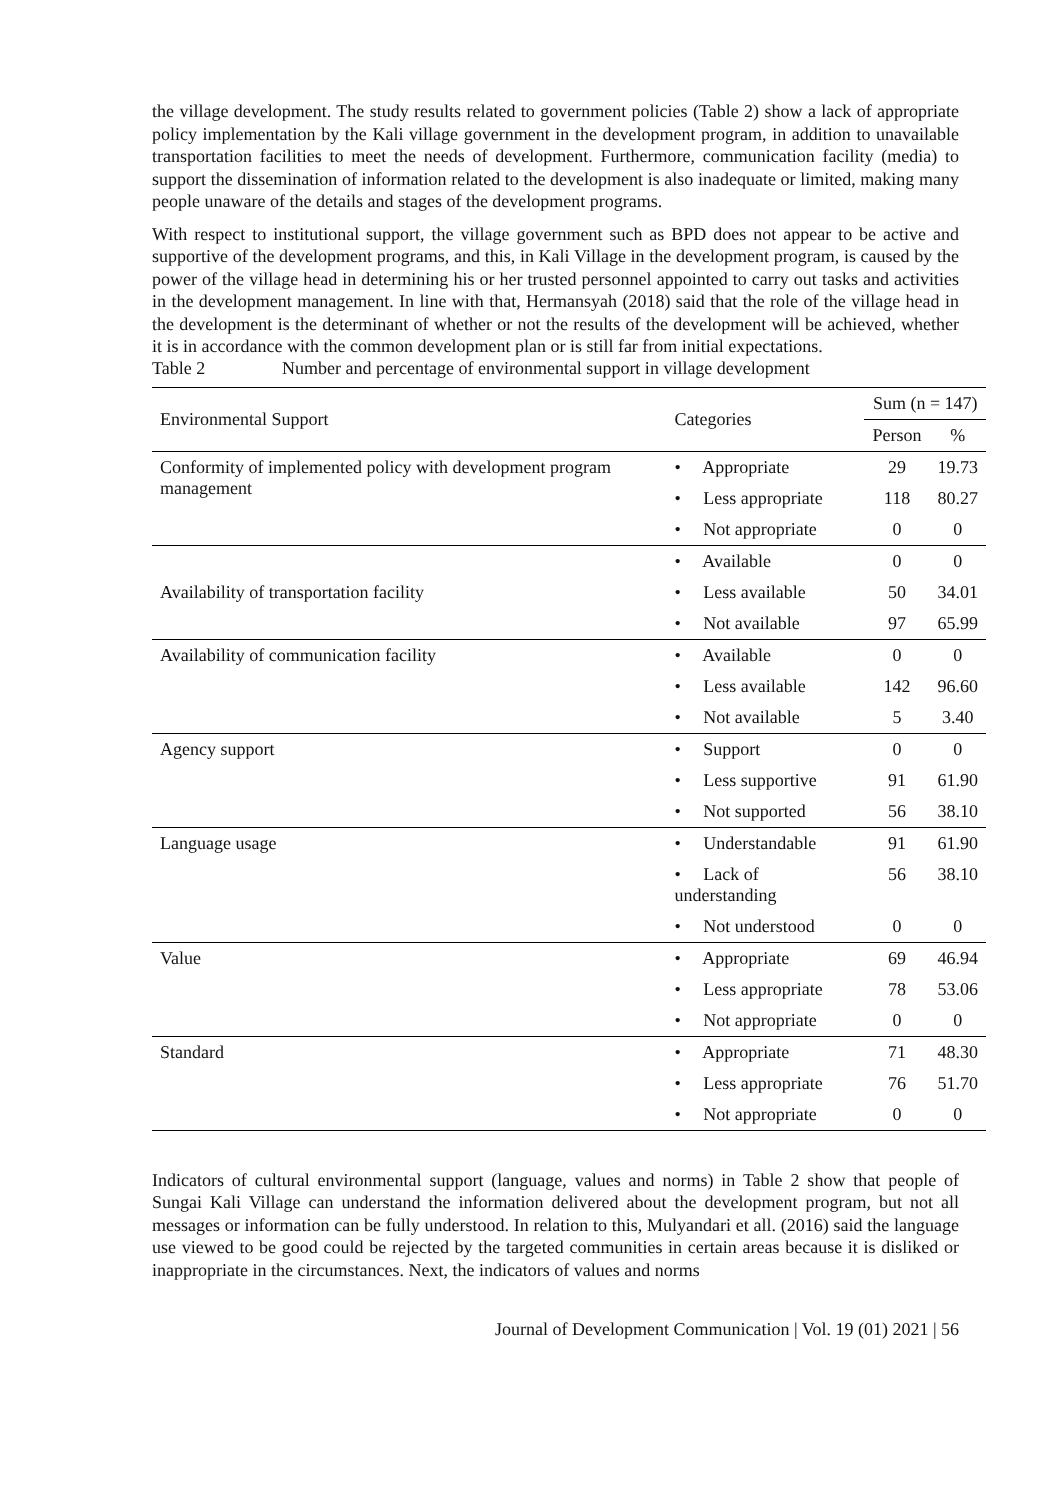the village development. The study results related to government policies (Table 2) show a lack of appropriate policy implementation by the Kali village government in the development program, in addition to unavailable transportation facilities to meet the needs of development. Furthermore, communication facility (media) to support the dissemination of information related to the development is also inadequate or limited, making many people unaware of the details and stages of the development programs.
With respect to institutional support, the village government such as BPD does not appear to be active and supportive of the development programs, and this, in Kali Village in the development program, is caused by the power of the village head in determining his or her trusted personnel appointed to carry out tasks and activities in the development management. In line with that, Hermansyah (2018) said that the role of the village head in the development is the determinant of whether or not the results of the development will be achieved, whether it is in accordance with the common development plan or is still far from initial expectations.
Table 2 Number and percentage of environmental support in village development
| Environmental Support | Categories | Sum (n = 147) | |
| --- | --- | --- | --- |
| | | Person | % |
| Conformity of implemented policy with development program management | • Appropriate | 29 | 19.73 |
| | • Less appropriate | 118 | 80.27 |
| | • Not appropriate | 0 | 0 |
| Availability of transportation facility | • Available | 0 | 0 |
| | • Less available | 50 | 34.01 |
| | • Not available | 97 | 65.99 |
| Availability of communication facility | • Available | 0 | 0 |
| | • Less available | 142 | 96.60 |
| | • Not available | 5 | 3.40 |
| Agency support | • Support | 0 | 0 |
| | • Less supportive | 91 | 61.90 |
| | • Not supported | 56 | 38.10 |
| Language usage | • Understandable | 91 | 61.90 |
| | • Lack of understanding | 56 | 38.10 |
| | • Not understood | 0 | 0 |
| Value | • Appropriate | 69 | 46.94 |
| | • Less appropriate | 78 | 53.06 |
| | • Not appropriate | 0 | 0 |
| Standard | • Appropriate | 71 | 48.30 |
| | • Less appropriate | 76 | 51.70 |
| | • Not appropriate | 0 | 0 |
Indicators of cultural environmental support (language, values and norms) in Table 2 show that people of Sungai Kali Village can understand the information delivered about the development program, but not all messages or information can be fully understood. In relation to this, Mulyandari et all. (2016) said the language use viewed to be good could be rejected by the targeted communities in certain areas because it is disliked or inappropriate in the circumstances. Next, the indicators of values and norms
Journal of Development Communication | Vol. 19 (01) 2021 | 56